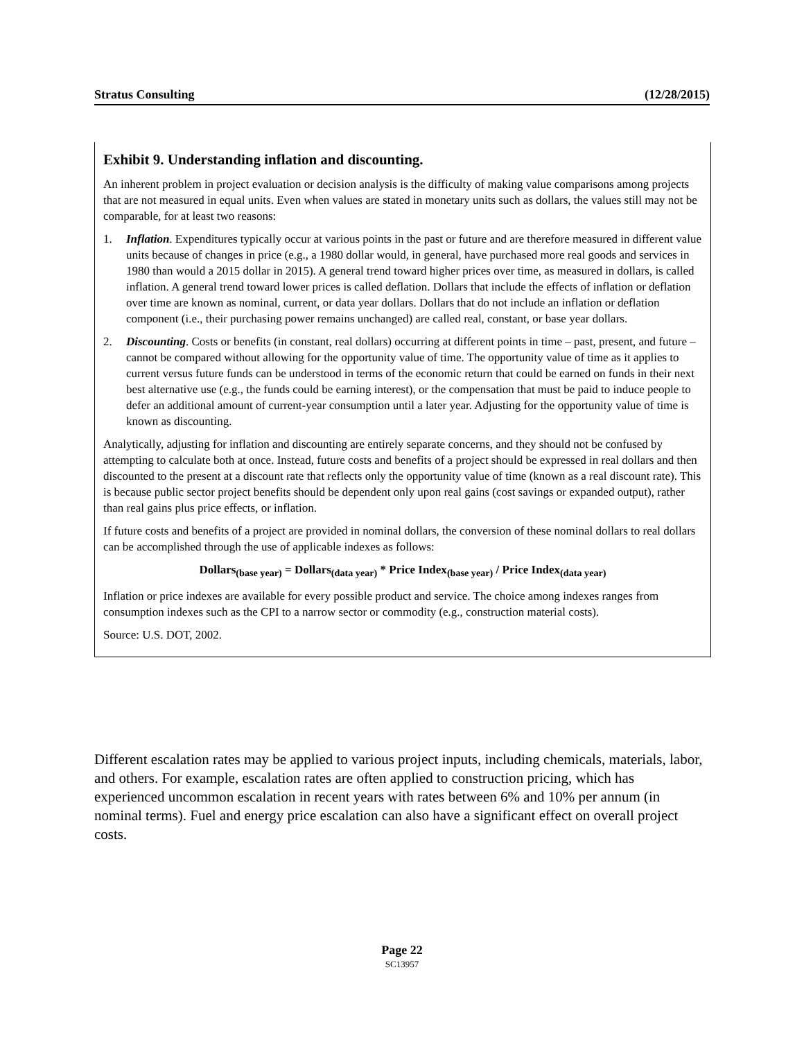Stratus Consulting (12/28/2015)
Exhibit 9. Understanding inflation and discounting.
An inherent problem in project evaluation or decision analysis is the difficulty of making value comparisons among projects that are not measured in equal units. Even when values are stated in monetary units such as dollars, the values still may not be comparable, for at least two reasons:
1. Inflation. Expenditures typically occur at various points in the past or future and are therefore measured in different value units because of changes in price (e.g., a 1980 dollar would, in general, have purchased more real goods and services in 1980 than would a 2015 dollar in 2015). A general trend toward higher prices over time, as measured in dollars, is called inflation. A general trend toward lower prices is called deflation. Dollars that include the effects of inflation or deflation over time are known as nominal, current, or data year dollars. Dollars that do not include an inflation or deflation component (i.e., their purchasing power remains unchanged) are called real, constant, or base year dollars.
2. Discounting. Costs or benefits (in constant, real dollars) occurring at different points in time – past, present, and future – cannot be compared without allowing for the opportunity value of time. The opportunity value of time as it applies to current versus future funds can be understood in terms of the economic return that could be earned on funds in their next best alternative use (e.g., the funds could be earning interest), or the compensation that must be paid to induce people to defer an additional amount of current-year consumption until a later year. Adjusting for the opportunity value of time is known as discounting.
Analytically, adjusting for inflation and discounting are entirely separate concerns, and they should not be confused by attempting to calculate both at once. Instead, future costs and benefits of a project should be expressed in real dollars and then discounted to the present at a discount rate that reflects only the opportunity value of time (known as a real discount rate). This is because public sector project benefits should be dependent only upon real gains (cost savings or expanded output), rather than real gains plus price effects, or inflation.
If future costs and benefits of a project are provided in nominal dollars, the conversion of these nominal dollars to real dollars can be accomplished through the use of applicable indexes as follows:
Dollars<sub>(base year)</sub> = Dollars<sub>(data year)</sub> * Price Index<sub>(base year)</sub> / Price Index<sub>(data year)</sub>
Inflation or price indexes are available for every possible product and service. The choice among indexes ranges from consumption indexes such as the CPI to a narrow sector or commodity (e.g., construction material costs).
Source: U.S. DOT, 2002.
Different escalation rates may be applied to various project inputs, including chemicals, materials, labor, and others. For example, escalation rates are often applied to construction pricing, which has experienced uncommon escalation in recent years with rates between 6% and 10% per annum (in nominal terms). Fuel and energy price escalation can also have a significant effect on overall project costs.
Page 22
SC13957